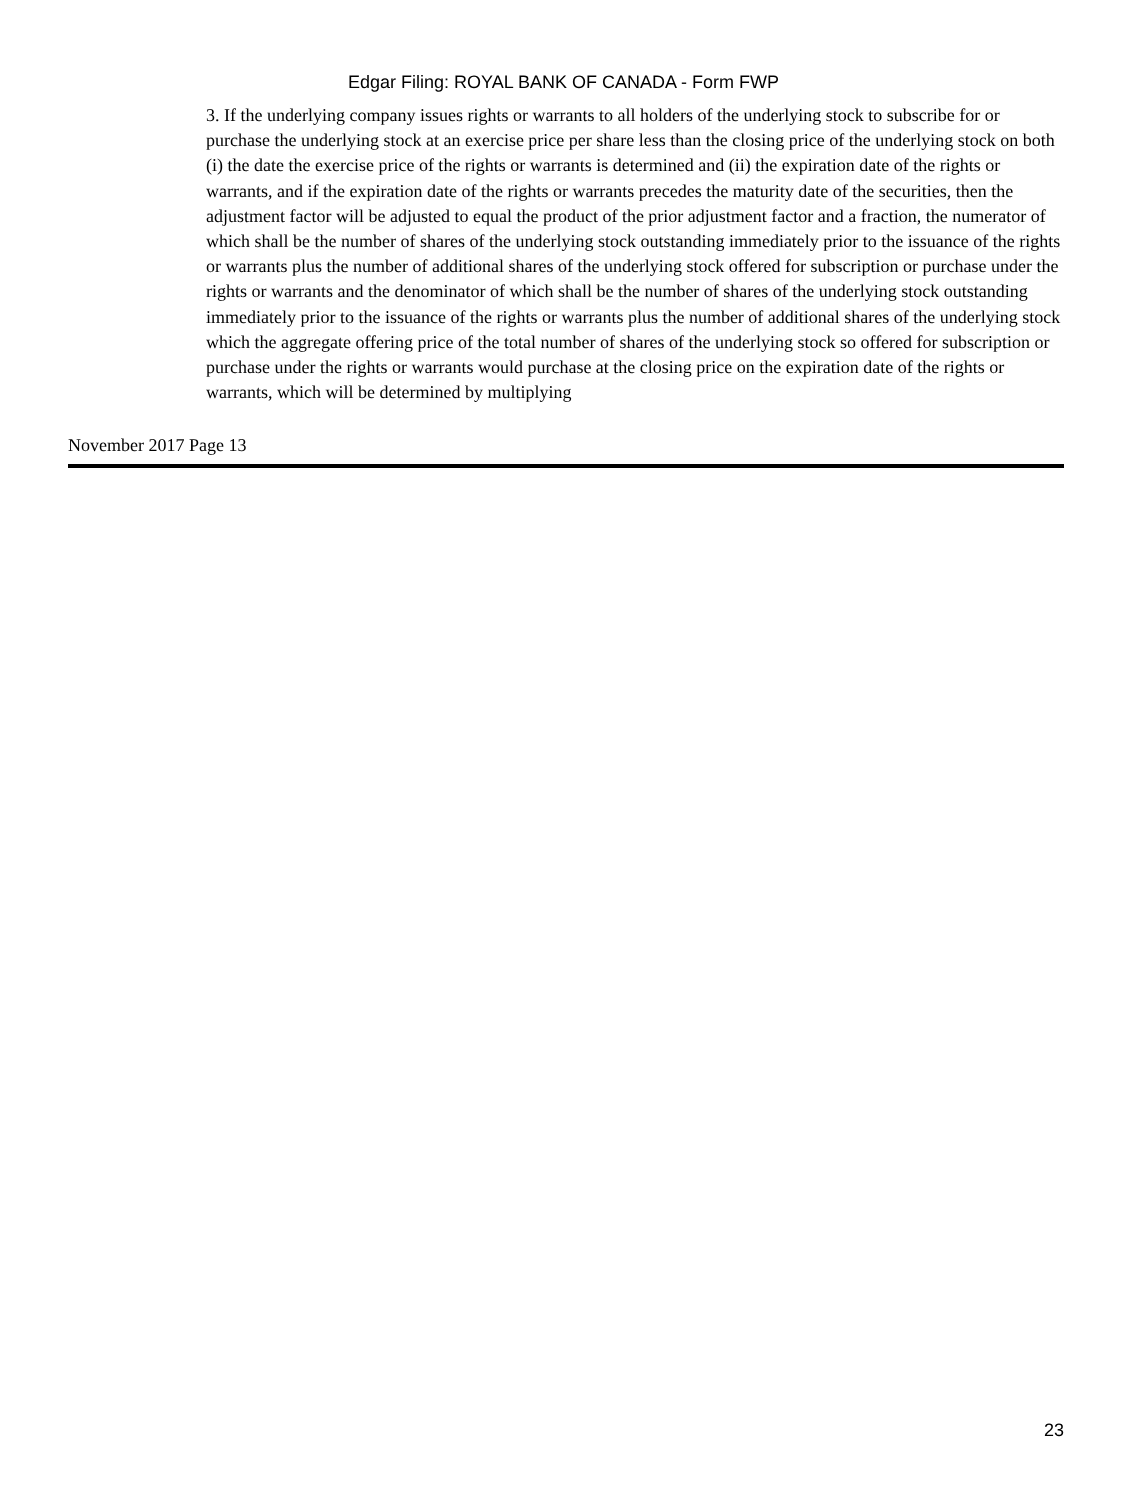Edgar Filing: ROYAL BANK OF CANADA - Form FWP
3. If the underlying company issues rights or warrants to all holders of the underlying stock to subscribe for or purchase the underlying stock at an exercise price per share less than the closing price of the underlying stock on both (i) the date the exercise price of the rights or warrants is determined and (ii) the expiration date of the rights or warrants, and if the expiration date of the rights or warrants precedes the maturity date of the securities, then the adjustment factor will be adjusted to equal the product of the prior adjustment factor and a fraction, the numerator of which shall be the number of shares of the underlying stock outstanding immediately prior to the issuance of the rights or warrants plus the number of additional shares of the underlying stock offered for subscription or purchase under the rights or warrants and the denominator of which shall be the number of shares of the underlying stock outstanding immediately prior to the issuance of the rights or warrants plus the number of additional shares of the underlying stock which the aggregate offering price of the total number of shares of the underlying stock so offered for subscription or purchase under the rights or warrants would purchase at the closing price on the expiration date of the rights or warrants, which will be determined by multiplying
November 2017 Page 13
23